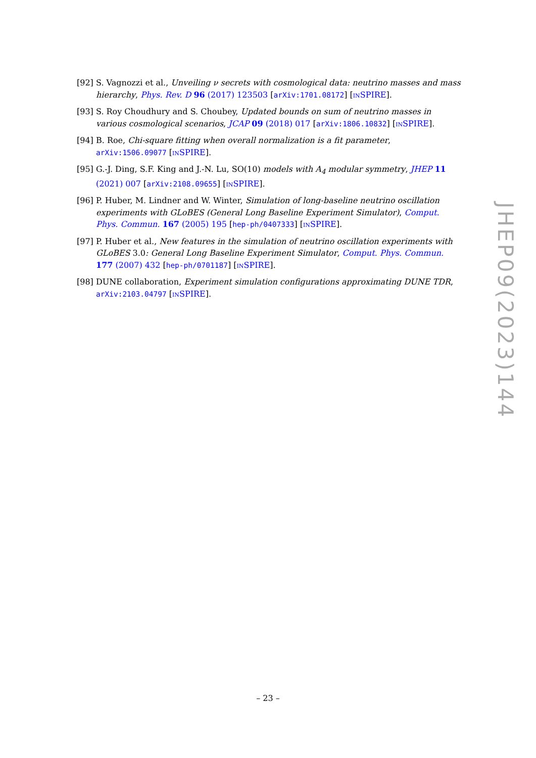[92] S. Vagnozzi et al., Unveiling ν secrets with cosmological data: neutrino masses and mass hierarchy, Phys. Rev. D 96 (2017) 123503 [arXiv:1701.08172] [INSPIRE].
[93] S. Roy Choudhury and S. Choubey, Updated bounds on sum of neutrino masses in various cosmological scenarios, JCAP 09 (2018) 017 [arXiv:1806.10832] [INSPIRE].
[94] B. Roe, Chi-square fitting when overall normalization is a fit parameter, arXiv:1506.09077 [INSPIRE].
[95] G.-J. Ding, S.F. King and J.-N. Lu, SO(10) models with A<sub>4</sub> modular symmetry, JHEP 11 (2021) 007 [arXiv:2108.09655] [INSPIRE].
[96] P. Huber, M. Lindner and W. Winter, Simulation of long-baseline neutrino oscillation experiments with GLoBES (General Long Baseline Experiment Simulator), Comput. Phys. Commun. 167 (2005) 195 [hep-ph/0407333] [INSPIRE].
[97] P. Huber et al., New features in the simulation of neutrino oscillation experiments with GLoBES 3.0: General Long Baseline Experiment Simulator, Comput. Phys. Commun. 177 (2007) 432 [hep-ph/0701187] [INSPIRE].
[98] DUNE collaboration, Experiment simulation configurations approximating DUNE TDR, arXiv:2103.04797 [INSPIRE].
JHEP09(2023)144
– 23 –